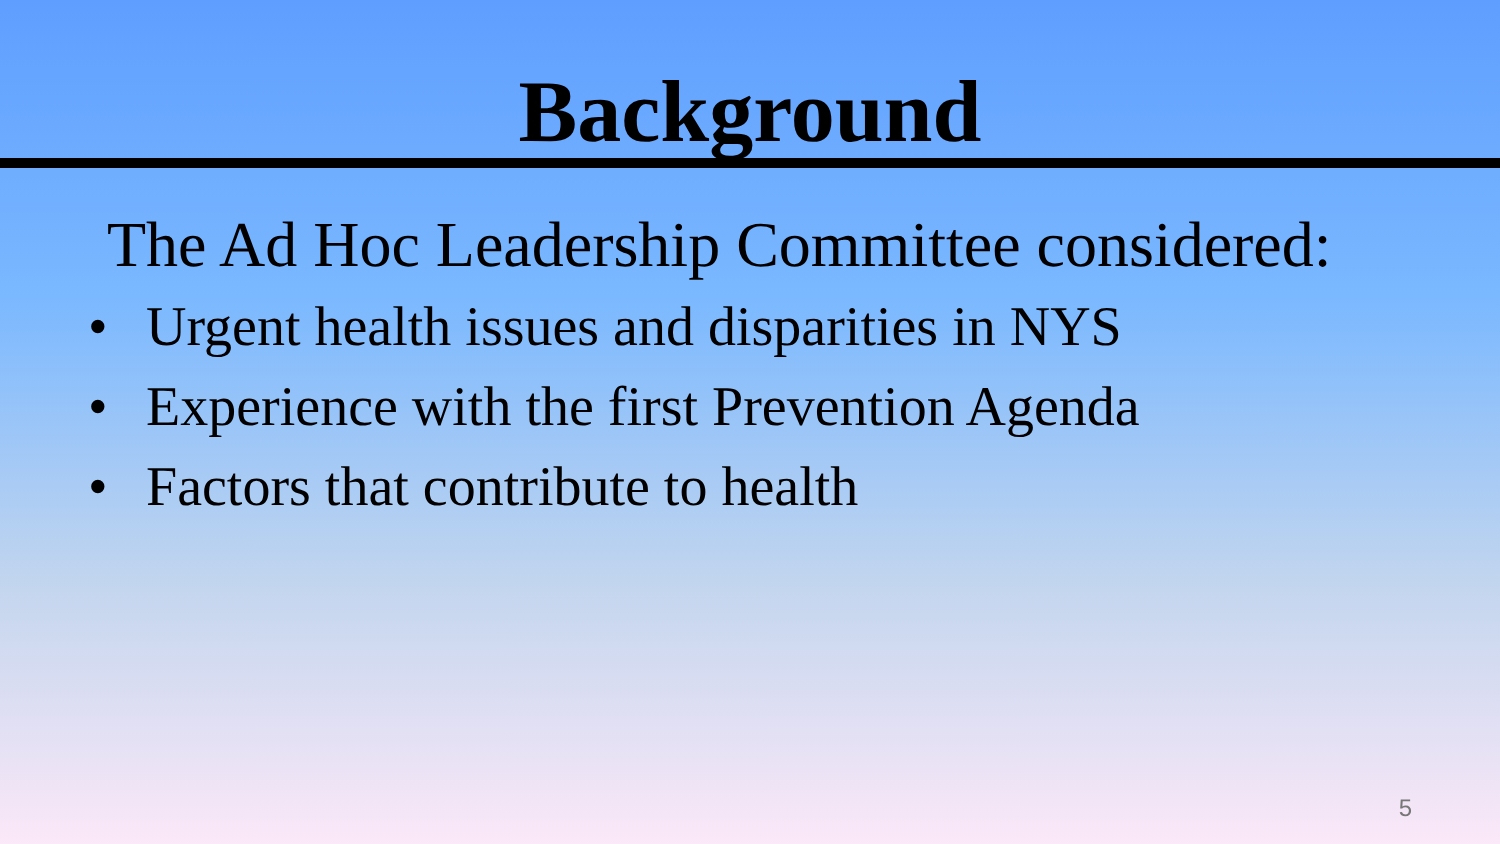Background
The Ad Hoc Leadership Committee considered:
• Urgent health issues and disparities in NYS
• Experience with the first Prevention Agenda
• Factors that contribute to health
5